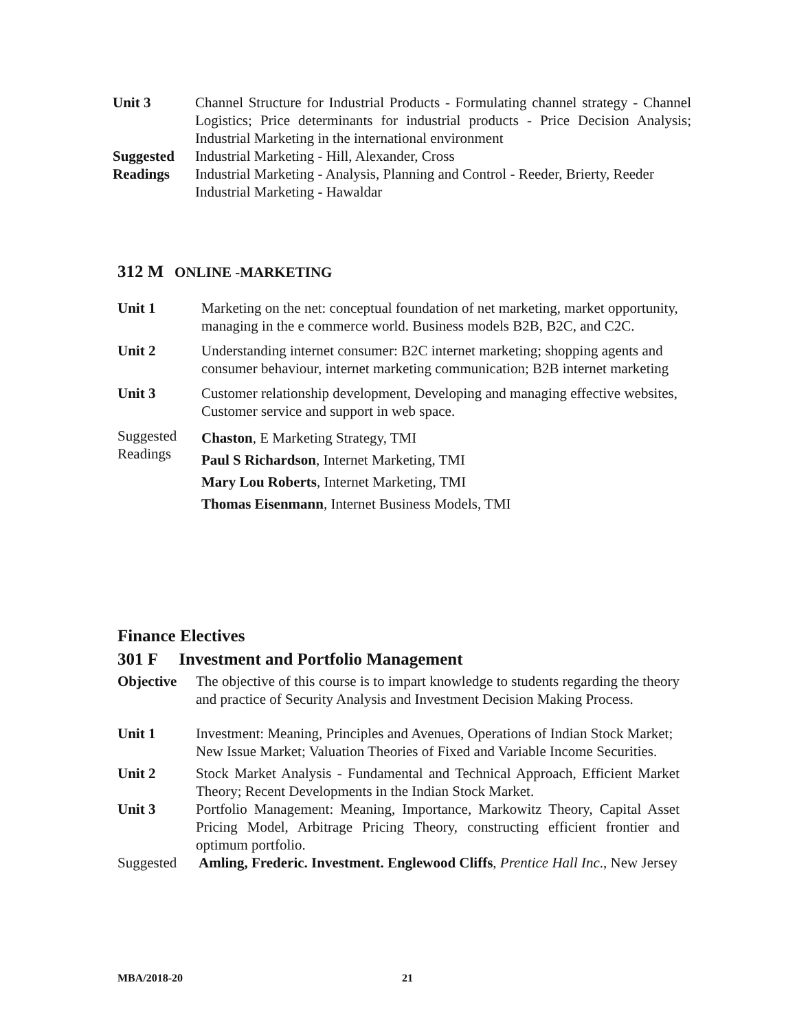Unit 3 Channel Structure for Industrial Products - Formulating channel strategy - Channel Logistics; Price determinants for industrial products - Price Decision Analysis; Industrial Marketing in the international environment
Suggested
Readings
Industrial Marketing - Hill, Alexander, Cross
Industrial Marketing - Analysis, Planning and Control - Reeder, Brierty, Reeder
Industrial Marketing - Hawaldar
312 M ONLINE -MARKETING
Unit 1 Marketing on the net: conceptual foundation of net marketing, market opportunity, managing in the e commerce world. Business models B2B, B2C, and C2C.
Unit 2 Understanding internet consumer: B2C internet marketing; shopping agents and consumer behaviour, internet marketing communication; B2B internet marketing
Unit 3 Customer relationship development, Developing and managing effective websites, Customer service and support in web space.
Suggested
Readings
Chaston, E Marketing Strategy, TMI
Paul S Richardson, Internet Marketing, TMI
Mary Lou Roberts, Internet Marketing, TMI
Thomas Eisenmann, Internet Business Models, TMI
Finance Electives
301 F Investment and Portfolio Management
Objective The objective of this course is to impart knowledge to students regarding the theory and practice of Security Analysis and Investment Decision Making Process.
Unit 1 Investment: Meaning, Principles and Avenues, Operations of Indian Stock Market; New Issue Market; Valuation Theories of Fixed and Variable Income Securities.
Unit 2 Stock Market Analysis - Fundamental and Technical Approach, Efficient Market Theory; Recent Developments in the Indian Stock Market.
Unit 3 Portfolio Management: Meaning, Importance, Markowitz Theory, Capital Asset Pricing Model, Arbitrage Pricing Theory, constructing efficient frontier and optimum portfolio.
Suggested Amling, Frederic. Investment. Englewood Cliffs, Prentice Hall Inc., New Jersey
MBA/2018-20 21